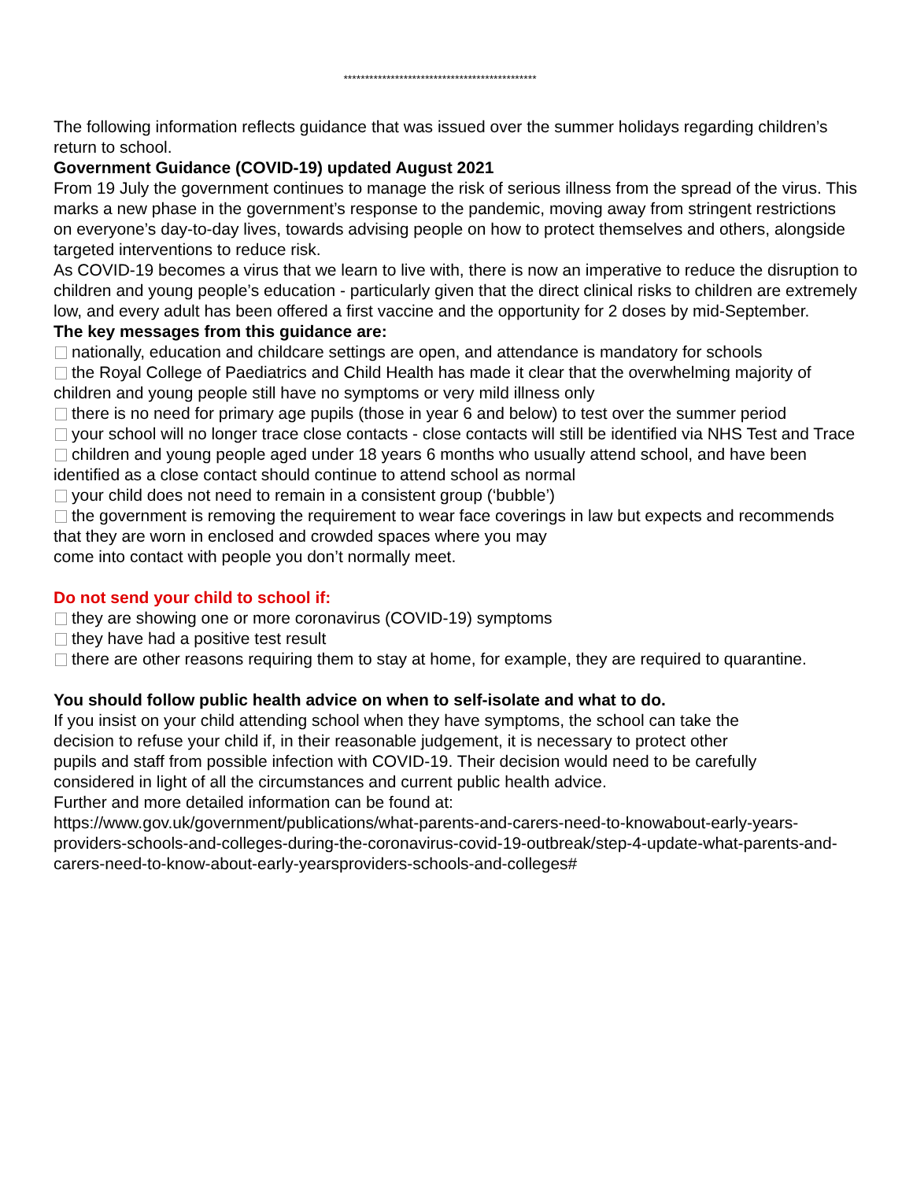*********************************************
The following information reflects guidance that was issued over the summer holidays regarding children’s return to school.
Government Guidance (COVID-19) updated August 2021
From 19 July the government continues to manage the risk of serious illness from the spread of the virus. This marks a new phase in the government’s response to the pandemic, moving away from stringent restrictions on everyone’s day-to-day lives, towards advising people on how to protect themselves and others, alongside targeted interventions to reduce risk.
As COVID-19 becomes a virus that we learn to live with, there is now an imperative to reduce the disruption to children and young people’s education - particularly given that the direct clinical risks to children are extremely low, and every adult has been offered a first vaccine and the opportunity for 2 doses by mid-September.
The key messages from this guidance are:
nationally, education and childcare settings are open, and attendance is mandatory for schools
the Royal College of Paediatrics and Child Health has made it clear that the overwhelming majority of children and young people still have no symptoms or very mild illness only
there is no need for primary age pupils (those in year 6 and below) to test over the summer period
your school will no longer trace close contacts - close contacts will still be identified via NHS Test and Trace
children and young people aged under 18 years 6 months who usually attend school, and have been identified as a close contact should continue to attend school as normal
your child does not need to remain in a consistent group (‘bubble’)
the government is removing the requirement to wear face coverings in law but expects and recommends that they are worn in enclosed and crowded spaces where you may
come into contact with people you don’t normally meet.
Do not send your child to school if:
they are showing one or more coronavirus (COVID-19) symptoms
they have had a positive test result
there are other reasons requiring them to stay at home, for example, they are required to quarantine.
You should follow public health advice on when to self-isolate and what to do.
If you insist on your child attending school when they have symptoms, the school can take the decision to refuse your child if, in their reasonable judgement, it is necessary to protect other pupils and staff from possible infection with COVID-19. Their decision would need to be carefully considered in light of all the circumstances and current public health advice.
Further and more detailed information can be found at:
https://www.gov.uk/government/publications/what-parents-and-carers-need-to-knowabout-early-years-providers-schools-and-colleges-during-the-coronavirus-covid-19-outbreak/step-4-update-what-parents-and-carers-need-to-know-about-early-yearsproviders-schools-and-colleges#